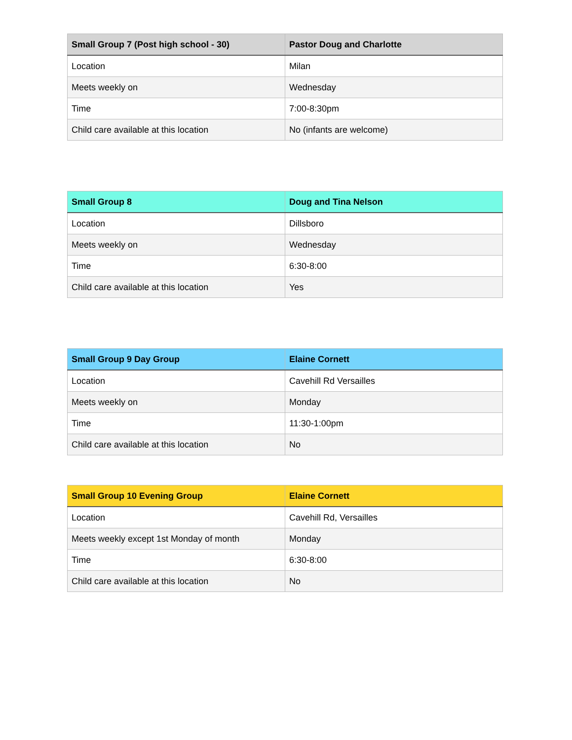| Small Group 7 (Post high school - 30) | Pastor Doug and Charlotte |
| --- | --- |
| Location | Milan |
| Meets weekly on | Wednesday |
| Time | 7:00-8:30pm |
| Child care available at this location | No (infants are welcome) |
| Small Group 8 | Doug and Tina Nelson |
| --- | --- |
| Location | Dillsboro |
| Meets weekly on | Wednesday |
| Time | 6:30-8:00 |
| Child care available at this location | Yes |
| Small Group 9 Day Group | Elaine Cornett |
| --- | --- |
| Location | Cavehill Rd Versailles |
| Meets weekly on | Monday |
| Time | 11:30-1:00pm |
| Child care available at this location | No |
| Small Group 10 Evening Group | Elaine Cornett |
| --- | --- |
| Location | Cavehill Rd, Versailles |
| Meets weekly except 1st Monday of month | Monday |
| Time | 6:30-8:00 |
| Child care available at this location | No |